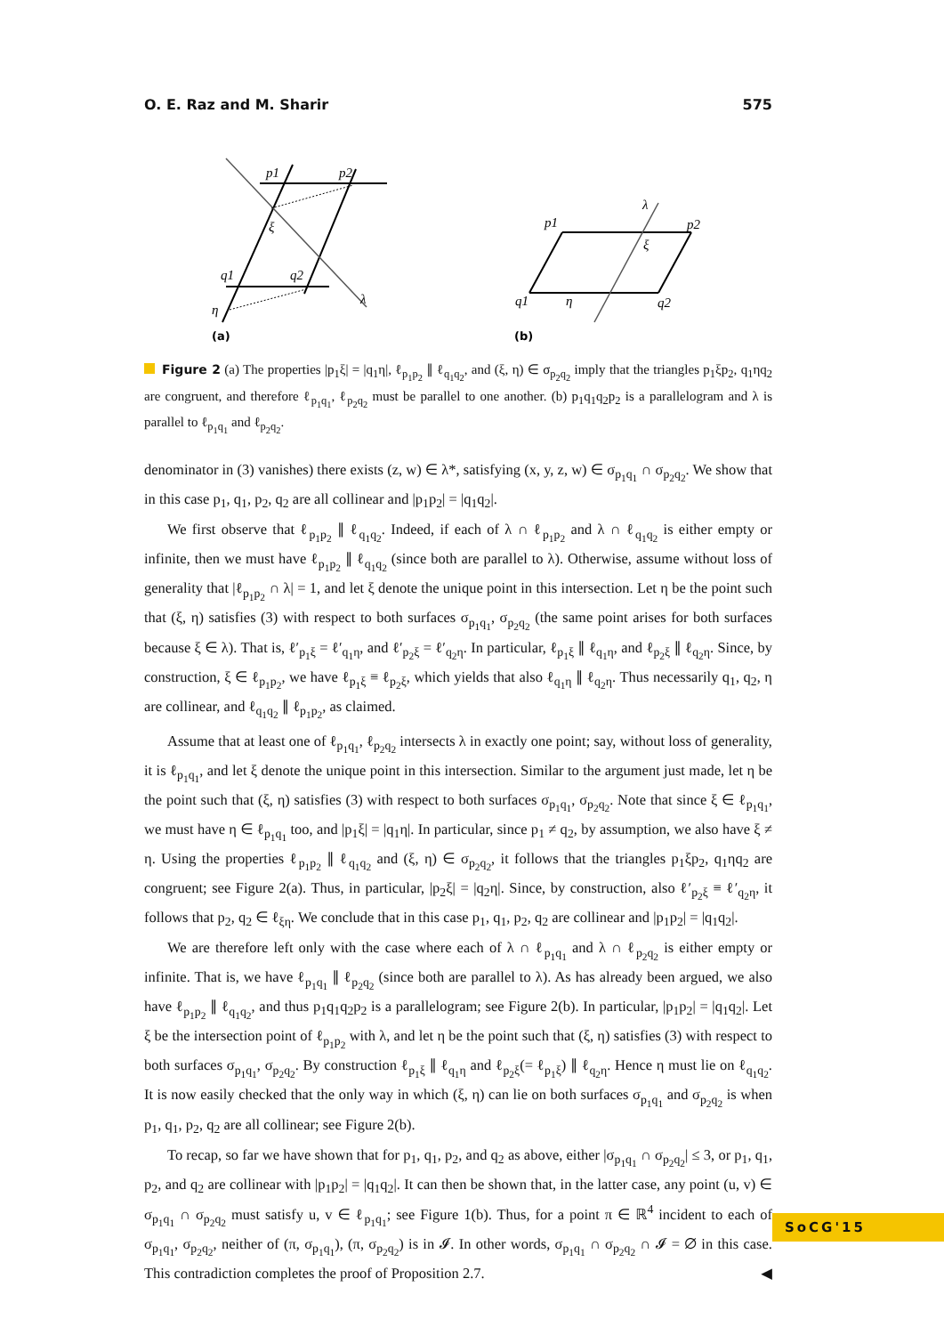O. E. Raz and M. Sharir 575
p1
p2
ξ
q1
q2
η
λ
p1
p2
λ
ξ
q1
η
q2
(a)
(b)
Figure 2 (a) The properties |p<sub>1</sub>ξ| = |q<sub>1</sub>η|, ℓ<sub>p<sub>1</sub>p<sub>2</sub></sub> ∥ ℓ<sub>q<sub>1</sub>q<sub>2</sub></sub>, and (ξ, η) ∈ σ<sub>p<sub>2</sub>q<sub>2</sub></sub> imply that the triangles p<sub>1</sub>ξp<sub>2</sub>, q<sub>1</sub>ηq<sub>2</sub> are congruent, and therefore ℓ<sub>p<sub>1</sub>q<sub>1</sub></sub>, ℓ<sub>p<sub>2</sub>q<sub>2</sub></sub> must be parallel to one another. (b) p<sub>1</sub>q<sub>1</sub>q<sub>2</sub>p<sub>2</sub> is a parallelogram and λ is parallel to ℓ<sub>p<sub>1</sub>q<sub>1</sub></sub> and ℓ<sub>p<sub>2</sub>q<sub>2</sub></sub>.
denominator in (3) vanishes) there exists (z, w) ∈ λ*, satisfying (x, y, z, w) ∈ σ<sub>p<sub>1</sub>q<sub>1</sub></sub> ∩ σ<sub>p<sub>2</sub>q<sub>2</sub></sub>. We show that in this case p<sub>1</sub>, q<sub>1</sub>, p<sub>2</sub>, q<sub>2</sub> are all collinear and |p<sub>1</sub>p<sub>2</sub>| = |q<sub>1</sub>q<sub>2</sub>|.
We first observe that ℓ<sub>p<sub>1</sub>p<sub>2</sub></sub> ∥ ℓ<sub>q<sub>1</sub>q<sub>2</sub></sub>. Indeed, if each of λ ∩ ℓ<sub>p<sub>1</sub>p<sub>2</sub></sub> and λ ∩ ℓ<sub>q<sub>1</sub>q<sub>2</sub></sub> is either empty or infinite, then we must have ℓ<sub>p<sub>1</sub>p<sub>2</sub></sub> ∥ ℓ<sub>q<sub>1</sub>q<sub>2</sub></sub> (since both are parallel to λ). Otherwise, assume without loss of generality that |ℓ<sub>p<sub>1</sub>p<sub>2</sub></sub> ∩ λ| = 1, and let ξ denote the unique point in this intersection. Let η be the point such that (ξ, η) satisfies (3) with respect to both surfaces σ<sub>p<sub>1</sub>q<sub>1</sub></sub>, σ<sub>p<sub>2</sub>q<sub>2</sub></sub> (the same point arises for both surfaces because ξ ∈ λ). That is, ℓ′<sub>p<sub>1</sub>ξ</sub> = ℓ′<sub>q<sub>1</sub>η</sub>, and ℓ′<sub>p<sub>2</sub>ξ</sub> = ℓ′<sub>q<sub>2</sub>η</sub>. In particular, ℓ<sub>p<sub>1</sub>ξ</sub> ∥ ℓ<sub>q<sub>1</sub>η</sub>, and ℓ<sub>p<sub>2</sub>ξ</sub> ∥ ℓ<sub>q<sub>2</sub>η</sub>. Since, by construction, ξ ∈ ℓ<sub>p<sub>1</sub>p<sub>2</sub></sub>, we have ℓ<sub>p<sub>1</sub>ξ</sub> ≡ ℓ<sub>p<sub>2</sub>ξ</sub>, which yields that also ℓ<sub>q<sub>1</sub>η</sub> ∥ ℓ<sub>q<sub>2</sub>η</sub>. Thus necessarily q<sub>1</sub>, q<sub>2</sub>, η are collinear, and ℓ<sub>q<sub>1</sub>q<sub>2</sub></sub> ∥ ℓ<sub>p<sub>1</sub>p<sub>2</sub></sub>, as claimed.
Assume that at least one of ℓ<sub>p<sub>1</sub>q<sub>1</sub></sub>, ℓ<sub>p<sub>2</sub>q<sub>2</sub></sub> intersects λ in exactly one point; say, without loss of generality, it is ℓ<sub>p<sub>1</sub>q<sub>1</sub></sub>, and let ξ denote the unique point in this intersection. Similar to the argument just made, let η be the point such that (ξ, η) satisfies (3) with respect to both surfaces σ<sub>p<sub>1</sub>q<sub>1</sub></sub>, σ<sub>p<sub>2</sub>q<sub>2</sub></sub>. Note that since ξ ∈ ℓ<sub>p<sub>1</sub>q<sub>1</sub></sub>, we must have η ∈ ℓ<sub>p<sub>1</sub>q<sub>1</sub></sub> too, and |p<sub>1</sub>ξ| = |q<sub>1</sub>η|. In particular, since p<sub>1</sub> ≠ q<sub>2</sub>, by assumption, we also have ξ ≠ η. Using the properties ℓ<sub>p<sub>1</sub>p<sub>2</sub></sub> ∥ ℓ<sub>q<sub>1</sub>q<sub>2</sub></sub> and (ξ, η) ∈ σ<sub>p<sub>2</sub>q<sub>2</sub></sub>, it follows that the triangles p<sub>1</sub>ξp<sub>2</sub>, q<sub>1</sub>ηq<sub>2</sub> are congruent; see Figure 2(a). Thus, in particular, |p<sub>2</sub>ξ| = |q<sub>2</sub>η|. Since, by construction, also ℓ′<sub>p<sub>2</sub>ξ</sub> ≡ ℓ′<sub>q<sub>2</sub>η</sub>, it follows that p<sub>2</sub>, q<sub>2</sub> ∈ ℓ<sub>ξη</sub>. We conclude that in this case p<sub>1</sub>, q<sub>1</sub>, p<sub>2</sub>, q<sub>2</sub> are collinear and |p<sub>1</sub>p<sub>2</sub>| = |q<sub>1</sub>q<sub>2</sub>|.
We are therefore left only with the case where each of λ ∩ ℓ<sub>p<sub>1</sub>q<sub>1</sub></sub> and λ ∩ ℓ<sub>p<sub>2</sub>q<sub>2</sub></sub> is either empty or infinite. That is, we have ℓ<sub>p<sub>1</sub>q<sub>1</sub></sub> ∥ ℓ<sub>p<sub>2</sub>q<sub>2</sub></sub> (since both are parallel to λ). As has already been argued, we also have ℓ<sub>p<sub>1</sub>p<sub>2</sub></sub> ∥ ℓ<sub>q<sub>1</sub>q<sub>2</sub></sub>, and thus p<sub>1</sub>q<sub>1</sub>q<sub>2</sub>p<sub>2</sub> is a parallelogram; see Figure 2(b). In particular, |p<sub>1</sub>p<sub>2</sub>| = |q<sub>1</sub>q<sub>2</sub>|. Let ξ be the intersection point of ℓ<sub>p<sub>1</sub>p<sub>2</sub></sub> with λ, and let η be the point such that (ξ, η) satisfies (3) with respect to both surfaces σ<sub>p<sub>1</sub>q<sub>1</sub></sub>, σ<sub>p<sub>2</sub>q<sub>2</sub></sub>. By construction ℓ<sub>p<sub>1</sub>ξ</sub> ∥ ℓ<sub>q<sub>1</sub>η</sub> and ℓ<sub>p<sub>2</sub>ξ</sub>(= ℓ<sub>p<sub>1</sub>ξ</sub>) ∥ ℓ<sub>q<sub>2</sub>η</sub>. Hence η must lie on ℓ<sub>q<sub>1</sub>q<sub>2</sub></sub>. It is now easily checked that the only way in which (ξ, η) can lie on both surfaces σ<sub>p<sub>1</sub>q<sub>1</sub></sub> and σ<sub>p<sub>2</sub>q<sub>2</sub></sub> is when p<sub>1</sub>, q<sub>1</sub>, p<sub>2</sub>, q<sub>2</sub> are all collinear; see Figure 2(b).
To recap, so far we have shown that for p<sub>1</sub>, q<sub>1</sub>, p<sub>2</sub>, and q<sub>2</sub> as above, either |σ<sub>p<sub>1</sub>q<sub>1</sub></sub> ∩ σ<sub>p<sub>2</sub>q<sub>2</sub></sub>| ≤ 3, or p<sub>1</sub>, q<sub>1</sub>, p<sub>2</sub>, and q<sub>2</sub> are collinear with |p<sub>1</sub>p<sub>2</sub>| = |q<sub>1</sub>q<sub>2</sub>|. It can then be shown that, in the latter case, any point (u, v) ∈ σ<sub>p<sub>1</sub>q<sub>1</sub></sub> ∩ σ<sub>p<sub>2</sub>q<sub>2</sub></sub> must satisfy u, v ∈ ℓ<sub>p<sub>1</sub>q<sub>1</sub></sub>; see Figure 1(b). Thus, for a point π ∈ ℝ<sup>4</sup> incident to each of σ<sub>p<sub>1</sub>q<sub>1</sub></sub>, σ<sub>p<sub>2</sub>q<sub>2</sub></sub>, neither of (π, σ<sub>p<sub>1</sub>q<sub>1</sub></sub>), (π, σ<sub>p<sub>2</sub>q<sub>2</sub></sub>) is in 𝓘. In other words, σ<sub>p<sub>1</sub>q<sub>1</sub></sub> ∩ σ<sub>p<sub>2</sub>q<sub>2</sub></sub> ∩ 𝓘 = ∅ in this case. This contradiction completes the proof of Proposition 2.7. ◀
SoCG'15